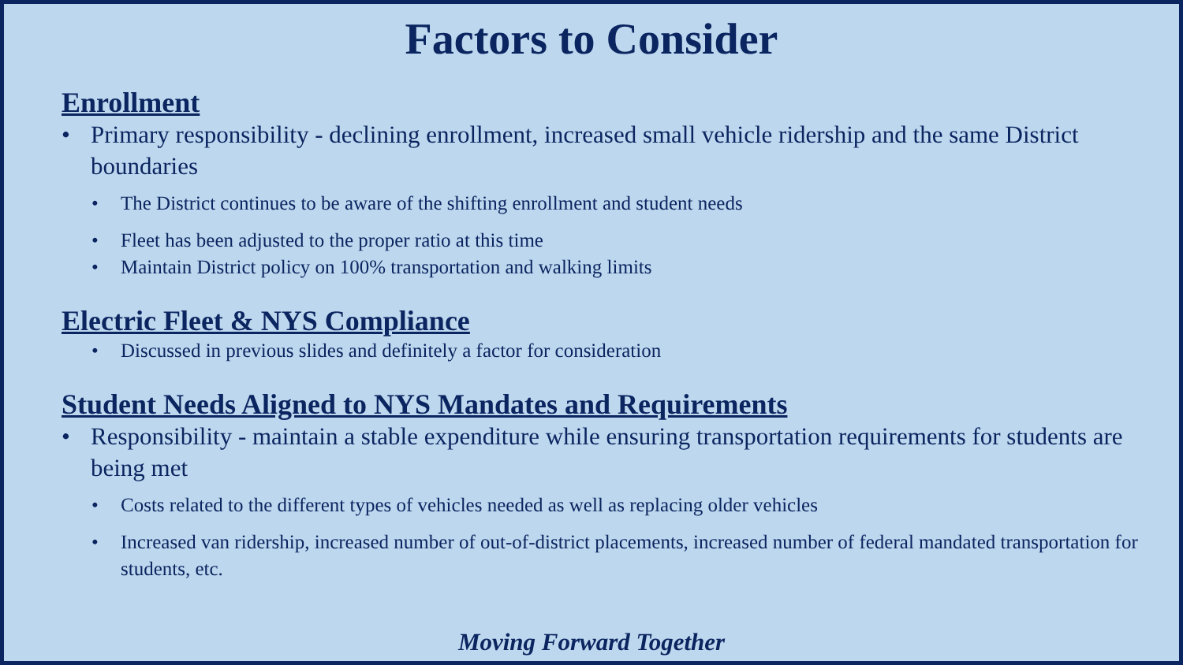Factors to Consider
Enrollment
• Primary responsibility - declining enrollment, increased small vehicle ridership and the same District boundaries
• The District continues to be aware of the shifting enrollment and student needs
• Fleet has been adjusted to the proper ratio at this time
• Maintain District policy on 100% transportation and walking limits
Electric Fleet & NYS Compliance
• Discussed in previous slides and definitely a factor for consideration
Student Needs Aligned to NYS Mandates and Requirements
• Responsibility - maintain a stable expenditure while ensuring transportation requirements for students are being met
• Costs related to the different types of vehicles needed as well as replacing older vehicles
• Increased van ridership, increased number of out-of-district placements, increased number of federal mandated transportation for students, etc.
Moving Forward Together